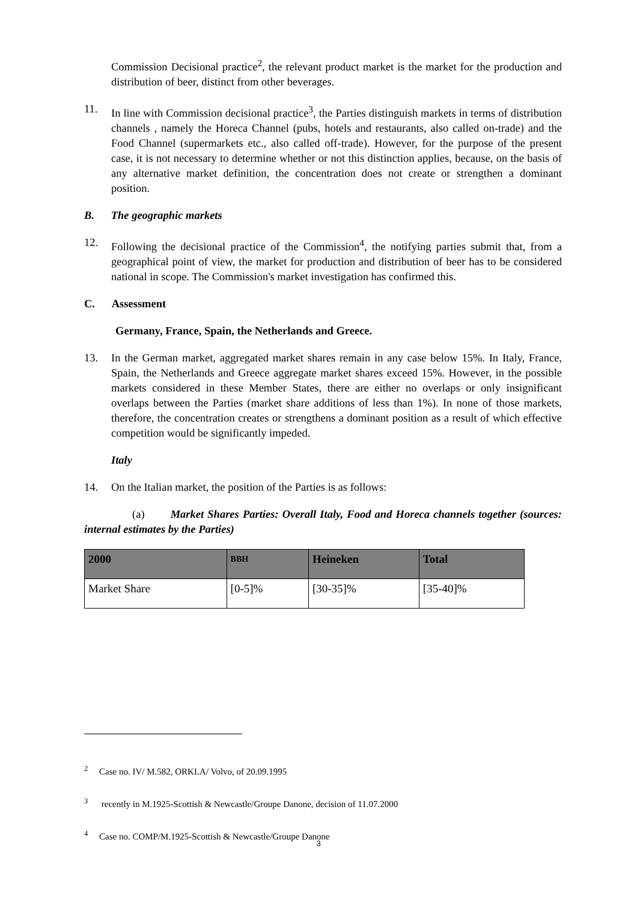Commission Decisional practice<sup>2</sup>, the relevant product market is the market for the production and distribution of beer, distinct from other beverages.
11. In line with Commission decisional practice<sup>3</sup>, the Parties distinguish markets in terms of distribution channels , namely the Horeca Channel (pubs, hotels and restaurants, also called on-trade) and the Food Channel (supermarkets etc., also called off-trade). However, for the purpose of the present case, it is not necessary to determine whether or not this distinction applies, because, on the basis of any alternative market definition, the concentration does not create or strengthen a dominant position.
B. The geographic markets
12. Following the decisional practice of the Commission<sup>4</sup>, the notifying parties submit that, from a geographical point of view, the market for production and distribution of beer has to be considered national in scope. The Commission's market investigation has confirmed this.
C. Assessment
Germany, France, Spain, the Netherlands and Greece.
13. In the German market, aggregated market shares remain in any case below 15%. In Italy, France, Spain, the Netherlands and Greece aggregate market shares exceed 15%. However, in the possible markets considered in these Member States, there are either no overlaps or only insignificant overlaps between the Parties (market share additions of less than 1%). In none of those markets, therefore, the concentration creates or strengthens a dominant position as a result of which effective competition would be significantly impeded.
Italy
14. On the Italian market, the position of the Parties is as follows:
(a) Market Shares Parties: Overall Italy, Food and Horeca channels together (sources: internal estimates by the Parties)
| 2000 | BBH | Heineken | Total |
| --- | --- | --- | --- |
| Market Share | [0-5]% | [30-35]% | [35-40]% |
<sup>2</sup> Case no. IV/ M.582, ORKLA/ Volvo, of 20.09.1995
<sup>3</sup> recently in M.1925-Scottish & Newcastle/Groupe Danone, decision of 11.07.2000
<sup>4</sup> Case no. COMP/M.1925-Scottish & Newcastle/Groupe Danone
3